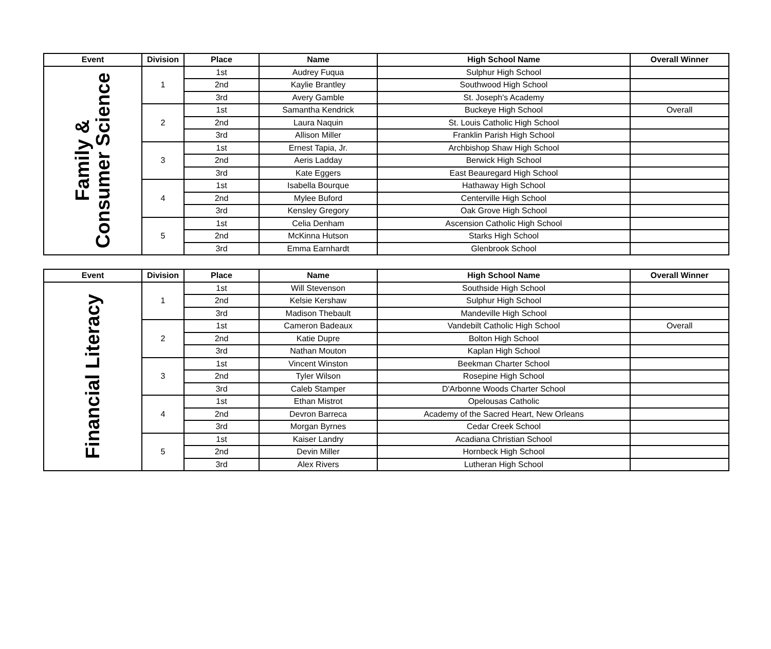| Event | Division | Place | Name | High School Name | Overall Winner |
| --- | --- | --- | --- | --- | --- |
| Family & Consumer Science | 1 | 1st | Audrey Fuqua | Sulphur High School | |
| | | 2nd | Kaylie Brantley | Southwood High School | |
| | | 3rd | Avery Gamble | St. Joseph's Academy | |
| | 2 | 1st | Samantha Kendrick | Buckeye High School | Overall |
| | | 2nd | Laura Naquin | St. Louis Catholic High School | |
| | | 3rd | Allison Miller | Franklin Parish High School | |
| | 3 | 1st | Ernest Tapia, Jr. | Archbishop Shaw High School | |
| | | 2nd | Aeris Ladday | Berwick High School | |
| | | 3rd | Kate Eggers | East Beauregard High School | |
| | 4 | 1st | Isabella Bourque | Hathaway High School | |
| | | 2nd | Mylee Buford | Centerville High School | |
| | | 3rd | Kensley Gregory | Oak Grove High School | |
| | 5 | 1st | Celia Denham | Ascension Catholic High School | |
| | | 2nd | McKinna Hutson | Starks High School | |
| | | 3rd | Emma Earnhardt | Glenbrook School | |
| Event | Division | Place | Name | High School Name | Overall Winner |
| --- | --- | --- | --- | --- | --- |
| Financial Literacy | 1 | 1st | Will Stevenson | Southside High School | |
| | | 2nd | Kelsie Kershaw | Sulphur High School | |
| | | 3rd | Madison Thebault | Mandeville High School | |
| | 2 | 1st | Cameron Badeaux | Vandebilt Catholic High School | Overall |
| | | 2nd | Katie Dupre | Bolton High School | |
| | | 3rd | Nathan Mouton | Kaplan High School | |
| | 3 | 1st | Vincent Winston | Beekman Charter School | |
| | | 2nd | Tyler Wilson | Rosepine High School | |
| | | 3rd | Caleb Stamper | D'Arbonne Woods Charter School | |
| | 4 | 1st | Ethan Mistrot | Opelousas Catholic | |
| | | 2nd | Devron Barreca | Academy of the Sacred Heart, New Orleans | |
| | | 3rd | Morgan Byrnes | Cedar Creek School | |
| | 5 | 1st | Kaiser Landry | Acadiana Christian School | |
| | | 2nd | Devin Miller | Hornbeck High School | |
| | | 3rd | Alex Rivers | Lutheran High School | |